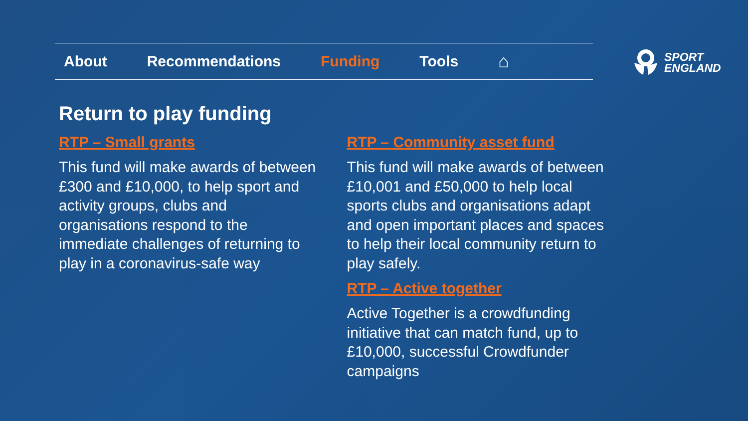About Recommendations Funding Tools ⌂
SPORT
ENGLAND
Return to play funding
RTP – Small grants
This fund will make awards of between £300 and £10,000, to help sport and activity groups, clubs and organisations respond to the immediate challenges of returning to play in a coronavirus-safe way
RTP – Community asset fund
This fund will make awards of between £10,001 and £50,000 to help local sports clubs and organisations adapt and open important places and spaces to help their local community return to play safely.
RTP – Active together
Active Together is a crowdfunding initiative that can match fund, up to £10,000, successful Crowdfunder campaigns